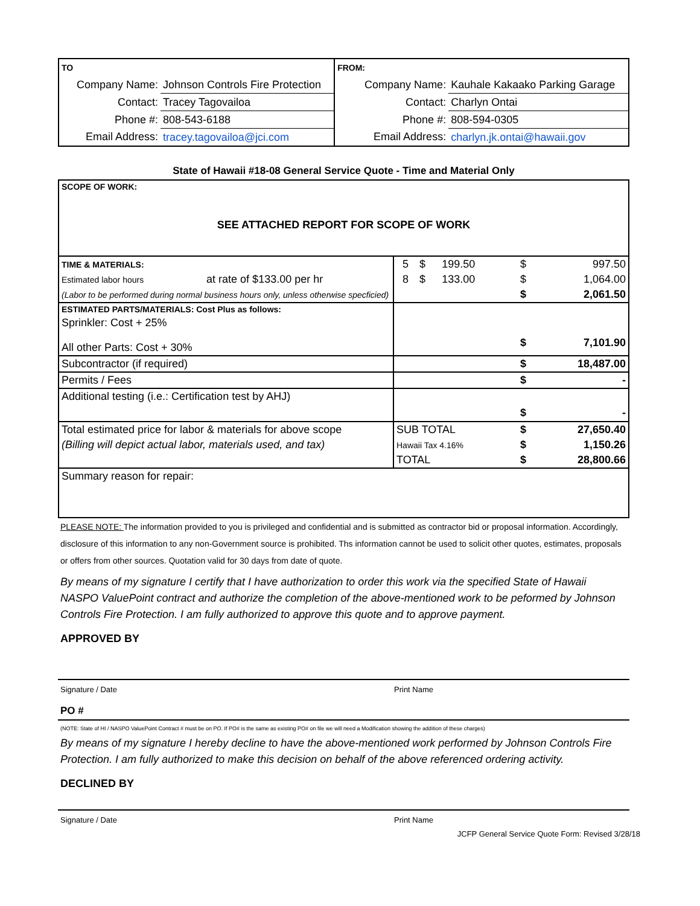| TO | | FROM: | |
| Company Name: | Johnson Controls Fire Protection | Company Name: | Kauhale Kakaako Parking Garage |
| Contact: | Tracey Tagovailoa | Contact: | Charlyn Ontai |
| Phone #: | 808-543-6188 | Phone #: | 808-594-0305 |
| Email Address: | tracey.tagovailoa@jci.com | Email Address: | charlyn.jk.ontai@hawaii.gov |
State of Hawaii #18-08 General Service Quote - Time and Material Only
| SCOPE OF WORK: SEE ATTACHED REPORT FOR SCOPE OF WORK | | | | | |
| TIME & MATERIALS: | 5 | $ | 199.50 | $ | 997.50 |
| Estimated labor hours at rate of $133.00 per hr | 8 | $ | 133.00 | $ | 1,064.00 |
| (Labor to be performed during normal business hours only, unless otherwise specficied) | | | | $ | 2,061.50 |
| ESTIMATED PARTS/MATERIALS: Cost Plus as follows: | | | | | |
| Sprinkler: Cost + 25% | | | | | |
| All other Parts: Cost + 30% | | | | $ | 7,101.90 |
| Subcontractor (if required) | | | | $ | 18,487.00 |
| Permits / Fees | | | | $ | - |
| Additional testing (i.e.: Certification test by AHJ) | | | | | |
| | | | | $ | - |
| Total estimated price for labor & materials for above scope | SUB TOTAL | | | $ | 27,650.40 |
| (Billing will depict actual labor, materials used, and tax) | Hawaii Tax 4.16% | | | $ | 1,150.26 |
| | TOTAL | | | $ | 28,800.66 |
| Summary reason for repair: | | | | | |
PLEASE NOTE: The information provided to you is privileged and confidential and is submitted as contractor bid or proposal information. Accordingly, disclosure of this information to any non-Government source is prohibited. Ths information cannot be used to solicit other quotes, estimates, proposals or offers from other sources. Quotation valid for 30 days from date of quote.
By means of my signature I certify that I have authorization to order this work via the specified State of Hawaii NASPO ValuePoint contract and authorize the completion of the above-mentioned work to be peformed by Johnson Controls Fire Protection. I am fully authorized to approve this quote and to approve payment.
APPROVED BY
Signature / Date Print Name
PO #
(NOTE: State of HI / NASPO ValuePoint Contract # must be on PO. If PO# is the same as existing PO# on file we will need a Modification showing the addition of these charges)
By means of my signature I hereby decline to have the above-mentioned work performed by Johnson Controls Fire Protection. I am fully authorized to make this decision on behalf of the above referenced ordering activity.
DECLINED BY
Signature / Date Print Name
JCFP General Service Quote Form: Revised 3/28/18